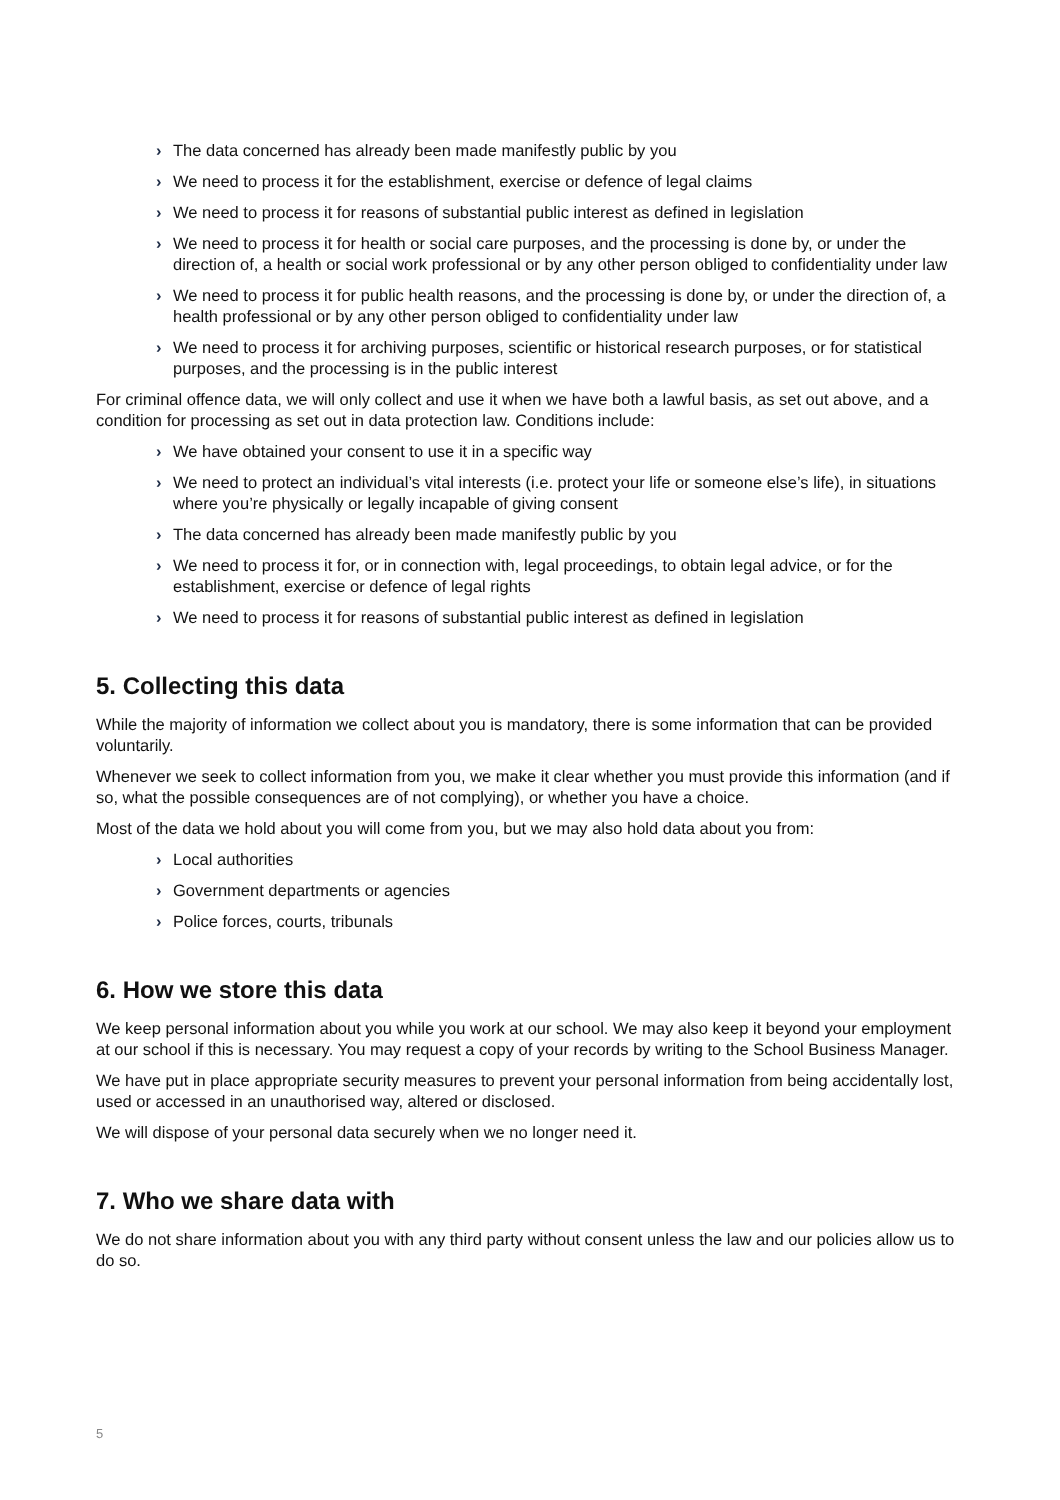› The data concerned has already been made manifestly public by you
› We need to process it for the establishment, exercise or defence of legal claims
› We need to process it for reasons of substantial public interest as defined in legislation
› We need to process it for health or social care purposes, and the processing is done by, or under the direction of, a health or social work professional or by any other person obliged to confidentiality under law
› We need to process it for public health reasons, and the processing is done by, or under the direction of, a health professional or by any other person obliged to confidentiality under law
› We need to process it for archiving purposes, scientific or historical research purposes, or for statistical purposes, and the processing is in the public interest
For criminal offence data, we will only collect and use it when we have both a lawful basis, as set out above, and a condition for processing as set out in data protection law. Conditions include:
› We have obtained your consent to use it in a specific way
› We need to protect an individual’s vital interests (i.e. protect your life or someone else’s life), in situations where you’re physically or legally incapable of giving consent
› The data concerned has already been made manifestly public by you
› We need to process it for, or in connection with, legal proceedings, to obtain legal advice, or for the establishment, exercise or defence of legal rights
› We need to process it for reasons of substantial public interest as defined in legislation
5. Collecting this data
While the majority of information we collect about you is mandatory, there is some information that can be provided voluntarily.
Whenever we seek to collect information from you, we make it clear whether you must provide this information (and if so, what the possible consequences are of not complying), or whether you have a choice.
Most of the data we hold about you will come from you, but we may also hold data about you from:
› Local authorities
› Government departments or agencies
› Police forces, courts, tribunals
6. How we store this data
We keep personal information about you while you work at our school. We may also keep it beyond your employment at our school if this is necessary. You may request a copy of your records by writing to the School Business Manager.
We have put in place appropriate security measures to prevent your personal information from being accidentally lost, used or accessed in an unauthorised way, altered or disclosed.
We will dispose of your personal data securely when we no longer need it.
7. Who we share data with
We do not share information about you with any third party without consent unless the law and our policies allow us to do so.
5